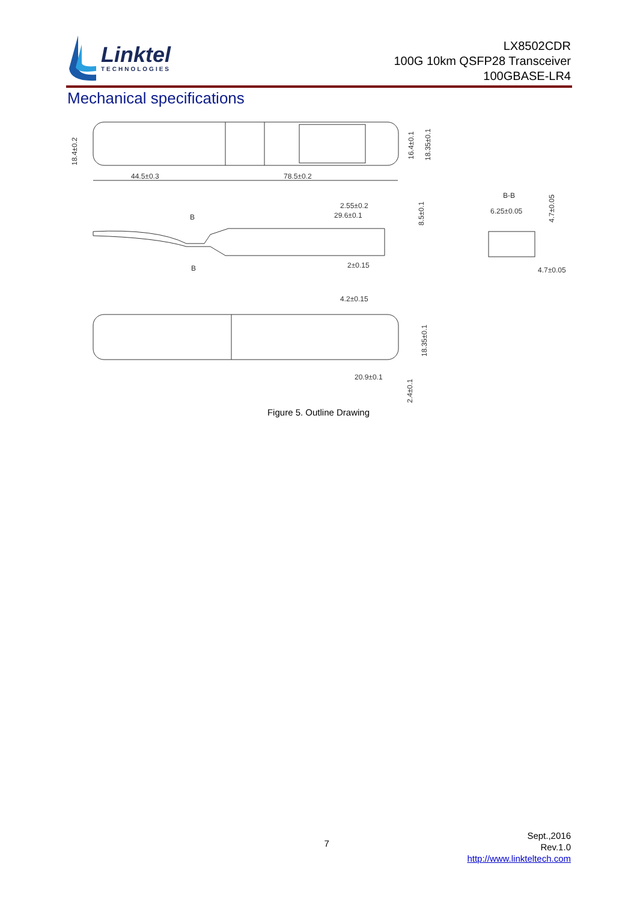Linktel
TECHNOLOGIES
LX8502CDR
100G 10km QSFP28 Transceiver
100GBASE-LR4
Mechanical specifications
18.4±0.2
44.5±0.3
78.5±0.2
16.4±0.1
18.35±0.1
B
B
2.55±0.2
29.6±0.1
2±0.15
8.5±0.1
B-B
6.25±0.05
4.7±0.05
4.7±0.05
4.2±0.15
18.35±0.1
20.9±0.1
2.4±0.1
Figure 5. Outline Drawing
7
Sept.,2016
Rev.1.0
http://www.linkteltech.com